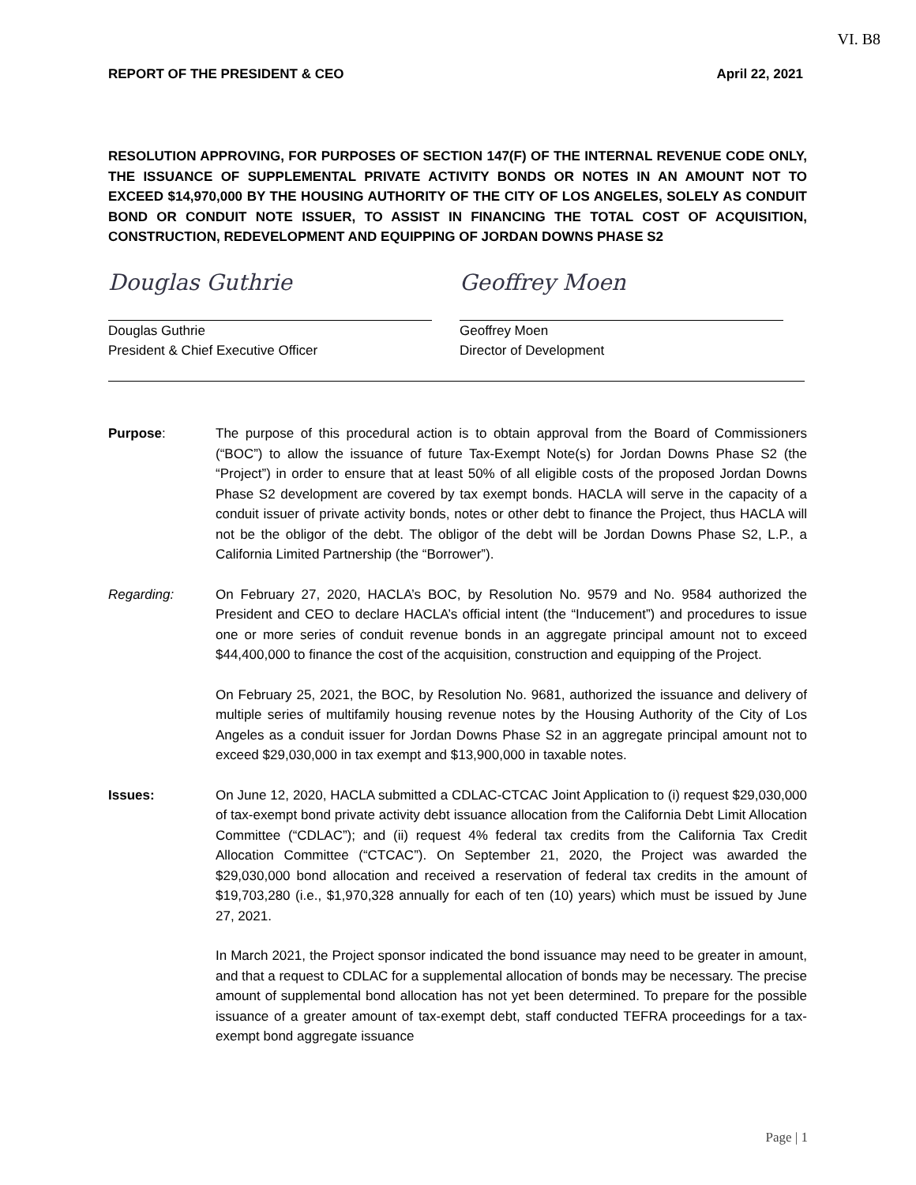VI. B8
REPORT OF THE PRESIDENT & CEO April 22, 2021
RESOLUTION APPROVING, FOR PURPOSES OF SECTION 147(F) OF THE INTERNAL REVENUE CODE ONLY, THE ISSUANCE OF SUPPLEMENTAL PRIVATE ACTIVITY BONDS OR NOTES IN AN AMOUNT NOT TO EXCEED $14,970,000 BY THE HOUSING AUTHORITY OF THE CITY OF LOS ANGELES, SOLELY AS CONDUIT BOND OR CONDUIT NOTE ISSUER, TO ASSIST IN FINANCING THE TOTAL COST OF ACQUISITION, CONSTRUCTION, REDEVELOPMENT AND EQUIPPING OF JORDAN DOWNS PHASE S2
Douglas Guthrie
Douglas Guthrie
President & Chief Executive Officer
Geoffrey Moen
Geoffrey Moen
Director of Development
Purpose: The purpose of this procedural action is to obtain approval from the Board of Commissioners (“BOC”) to allow the issuance of future Tax-Exempt Note(s) for Jordan Downs Phase S2 (the “Project”) in order to ensure that at least 50% of all eligible costs of the proposed Jordan Downs Phase S2 development are covered by tax exempt bonds. HACLA will serve in the capacity of a conduit issuer of private activity bonds, notes or other debt to finance the Project, thus HACLA will not be the obligor of the debt. The obligor of the debt will be Jordan Downs Phase S2, L.P., a California Limited Partnership (the “Borrower”).
Regarding: On February 27, 2020, HACLA’s BOC, by Resolution No. 9579 and No. 9584 authorized the President and CEO to declare HACLA’s official intent (the “Inducement”) and procedures to issue one or more series of conduit revenue bonds in an aggregate principal amount not to exceed $44,400,000 to finance the cost of the acquisition, construction and equipping of the Project.
On February 25, 2021, the BOC, by Resolution No. 9681, authorized the issuance and delivery of multiple series of multifamily housing revenue notes by the Housing Authority of the City of Los Angeles as a conduit issuer for Jordan Downs Phase S2 in an aggregate principal amount not to exceed $29,030,000 in tax exempt and $13,900,000 in taxable notes.
Issues: On June 12, 2020, HACLA submitted a CDLAC-CTCAC Joint Application to (i) request $29,030,000 of tax-exempt bond private activity debt issuance allocation from the California Debt Limit Allocation Committee (“CDLAC”); and (ii) request 4% federal tax credits from the California Tax Credit Allocation Committee (“CTCAC”). On September 21, 2020, the Project was awarded the $29,030,000 bond allocation and received a reservation of federal tax credits in the amount of $19,703,280 (i.e., $1,970,328 annually for each of ten (10) years) which must be issued by June 27, 2021.
In March 2021, the Project sponsor indicated the bond issuance may need to be greater in amount, and that a request to CDLAC for a supplemental allocation of bonds may be necessary. The precise amount of supplemental bond allocation has not yet been determined. To prepare for the possible issuance of a greater amount of tax-exempt debt, staff conducted TEFRA proceedings for a tax-exempt bond aggregate issuance
Page | 1